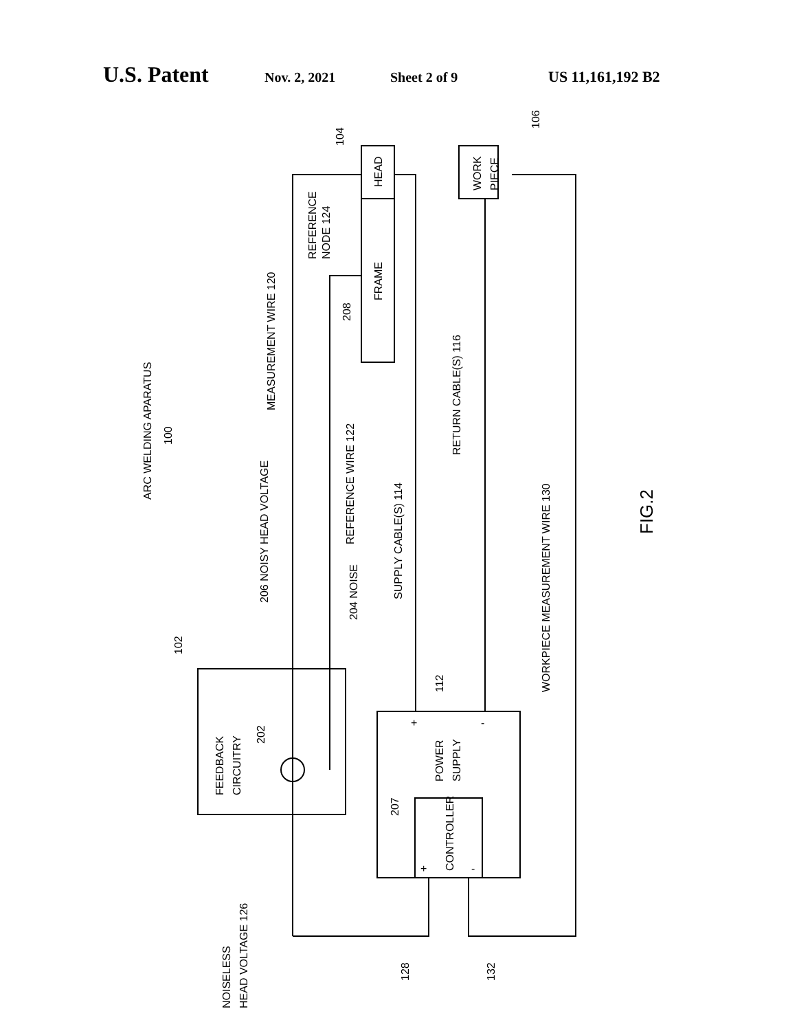U.S. Patent Nov. 2, 2021 Sheet 2 of 9 US 11,161,192 B2
ARC WELDING APARATUS
100
MEASUREMENT WIRE 120
REFERENCE
NODE 124
HEAD
FRAME
104
208
WORK
PIECE
106
206 NOISY HEAD VOLTAGE
REFERENCE WIRE 122
204 NOISE
SUPPLY CABLE(S) 114
RETURN CABLE(S) 116
WORKPIECE MEASUREMENT WIRE 130
FIG.2
102
FEEDBACK
CIRCUITRY
202
112
+
-
POWER
SUPPLY
207
CONTROLLER
+
-
NOISELESS
HEAD VOLTAGE 126
128
132